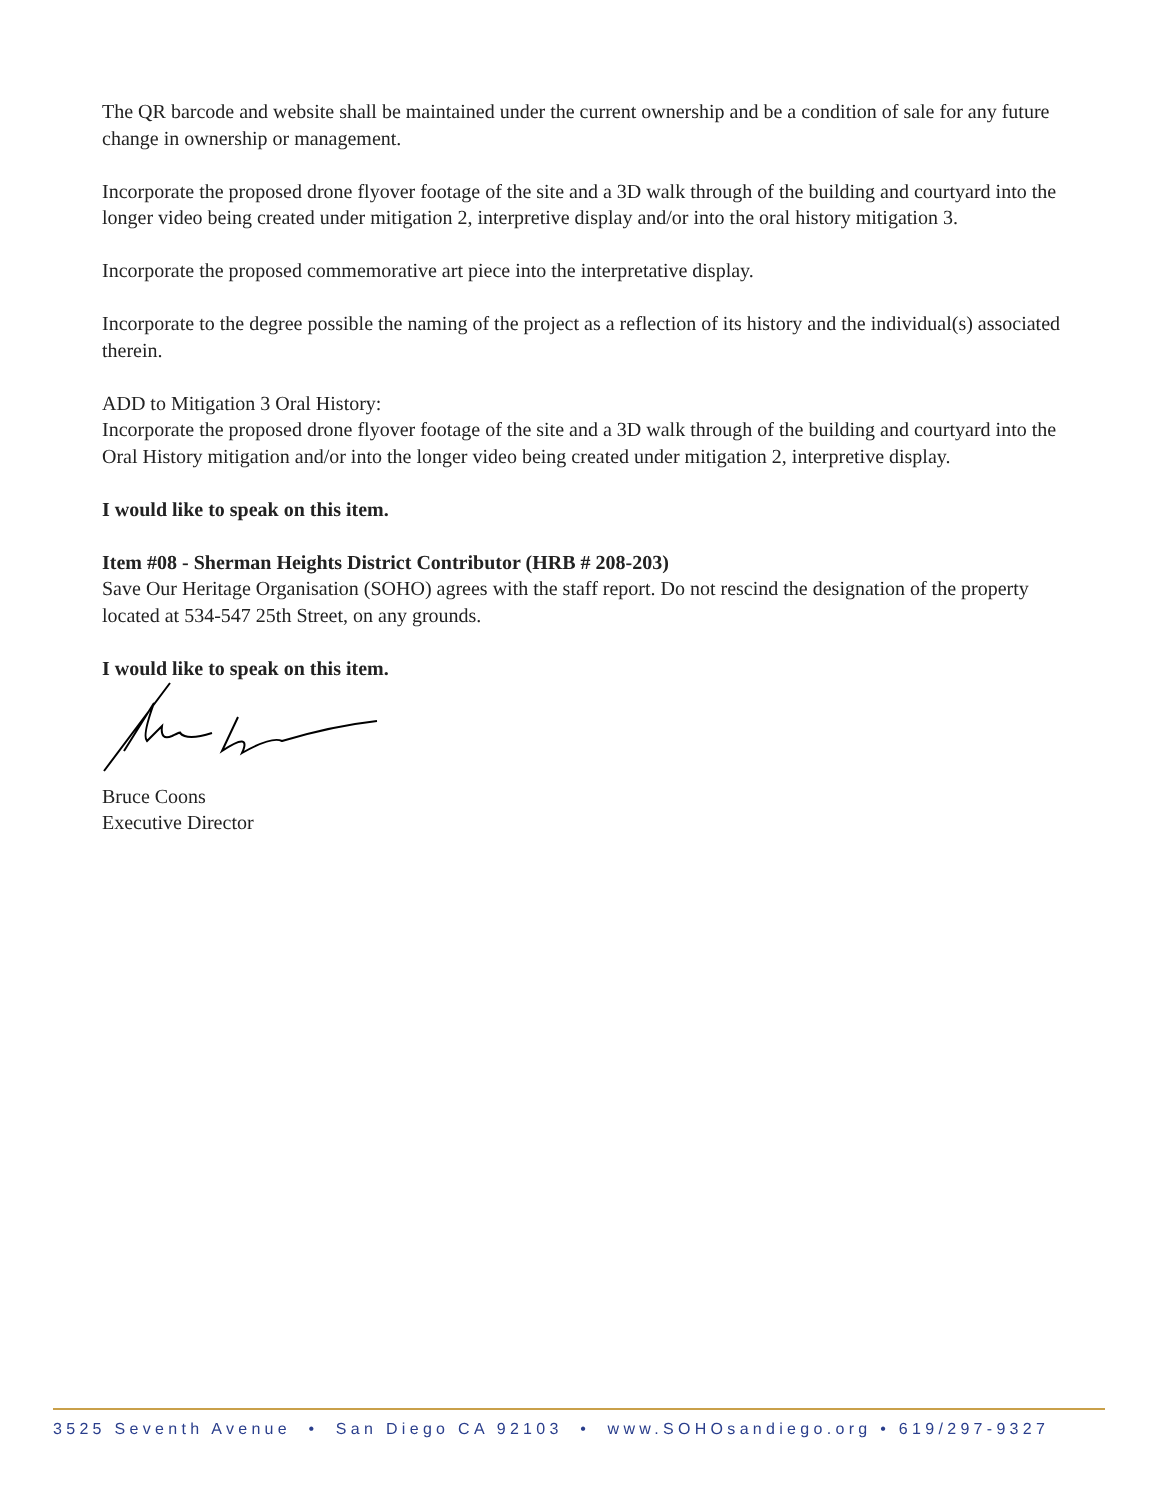The QR barcode and website shall be maintained under the current ownership and be a condition of sale for any future change in ownership or management.
Incorporate the proposed drone flyover footage of the site and a 3D walk through of the building and courtyard into the longer video being created under mitigation 2, interpretive display and/or into the oral history mitigation 3.
Incorporate the proposed commemorative art piece into the interpretative display.
Incorporate to the degree possible the naming of the project as a reflection of its history and the individual(s) associated therein.
ADD to Mitigation 3 Oral History:
Incorporate the proposed drone flyover footage of the site and a 3D walk through of the building and courtyard into the Oral History mitigation and/or into the longer video being created under mitigation 2, interpretive display.
I would like to speak on this item.
Item #08 - Sherman Heights District Contributor (HRB # 208-203)
Save Our Heritage Organisation (SOHO) agrees with the staff report. Do not rescind the designation of the property located at 534-547 25th Street, on any grounds.
I would like to speak on this item.
Bruce Coons
Executive Director
3525 Seventh Avenue • San Diego CA 92103 • www.SOHOsandiego.org • 619/297-9327